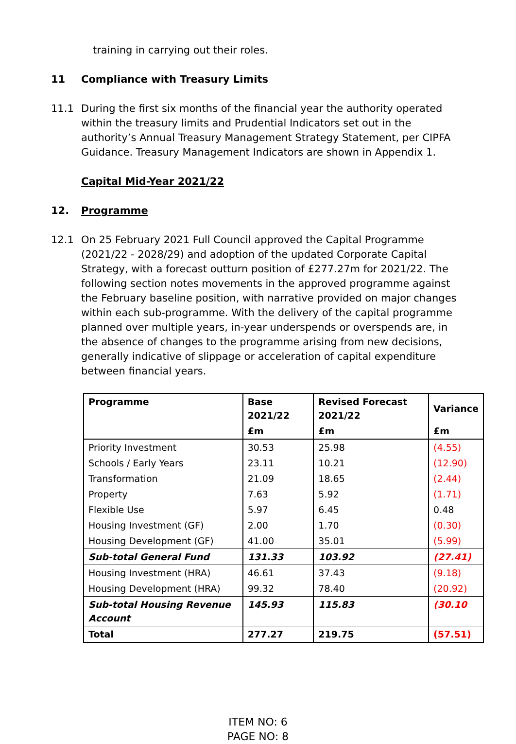training in carrying out their roles.
11 Compliance with Treasury Limits
11.1 During the first six months of the financial year the authority operated within the treasury limits and Prudential Indicators set out in the authority’s Annual Treasury Management Strategy Statement, per CIPFA Guidance. Treasury Management Indicators are shown in Appendix 1.
Capital Mid-Year 2021/22
12. Programme
12.1 On 25 February 2021 Full Council approved the Capital Programme (2021/22 - 2028/29) and adoption of the updated Corporate Capital Strategy, with a forecast outturn position of £277.27m for 2021/22. The following section notes movements in the approved programme against the February baseline position, with narrative provided on major changes within each sub-programme. With the delivery of the capital programme planned over multiple years, in-year underspends or overspends are, in the absence of changes to the programme arising from new decisions, generally indicative of slippage or acceleration of capital expenditure between financial years.
| Programme | Base 2021/22 | Revised Forecast 2021/22 | Variance |
| --- | --- | --- | --- |
| | £m | £m | £m |
| Priority Investment | 30.53 | 25.98 | (4.55) |
| Schools / Early Years | 23.11 | 10.21 | (12.90) |
| Transformation | 21.09 | 18.65 | (2.44) |
| Property | 7.63 | 5.92 | (1.71) |
| Flexible Use | 5.97 | 6.45 | 0.48 |
| Housing Investment (GF) | 2.00 | 1.70 | (0.30) |
| Housing Development (GF) | 41.00 | 35.01 | (5.99) |
| Sub-total General Fund | 131.33 | 103.92 | (27.41) |
| Housing Investment (HRA) | 46.61 | 37.43 | (9.18) |
| Housing Development (HRA) | 99.32 | 78.40 | (20.92) |
| Sub-total Housing Revenue Account | 145.93 | 115.83 | (30.10 |
| Total | 277.27 | 219.75 | (57.51) |
ITEM NO: 6
PAGE NO: 8